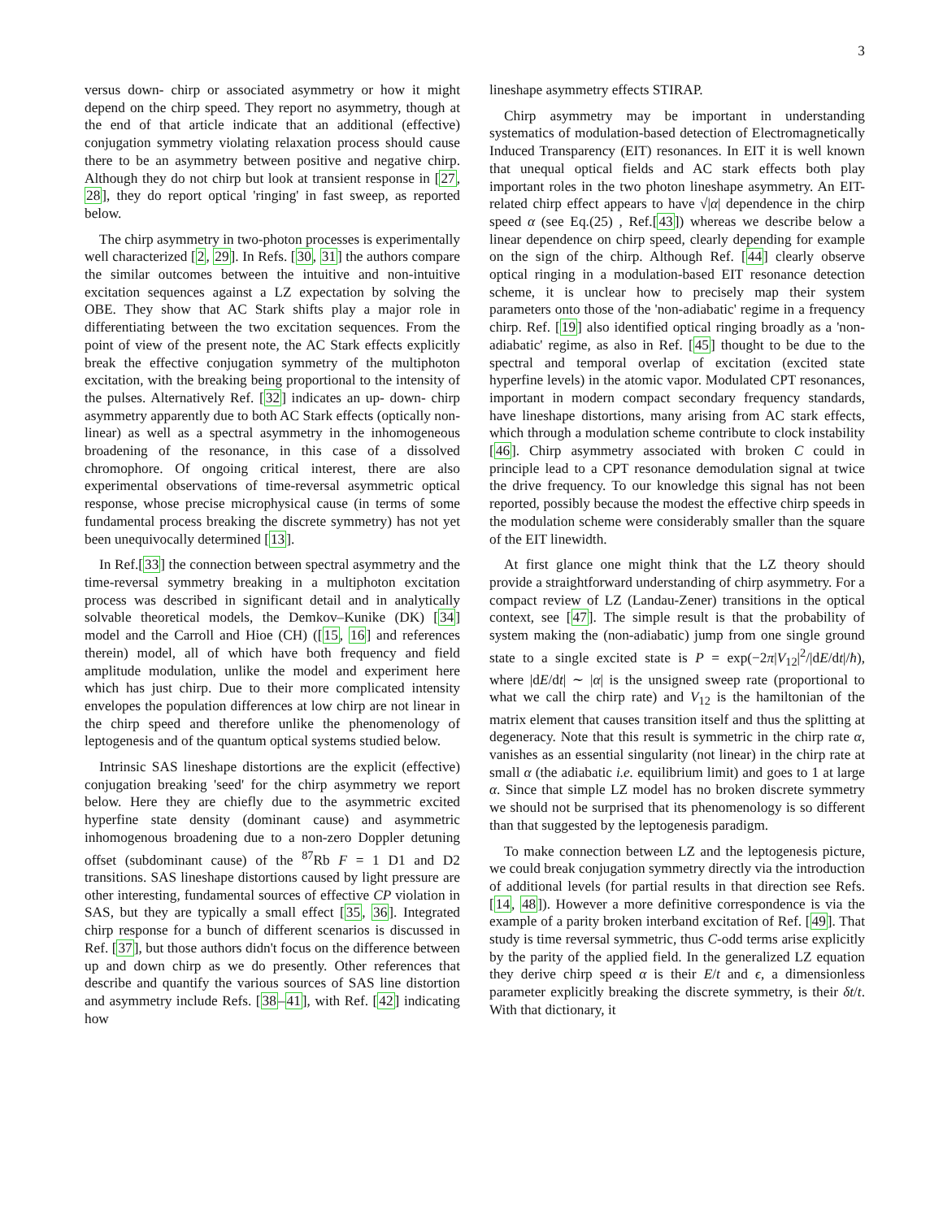3
versus down- chirp or associated asymmetry or how it might depend on the chirp speed. They report no asymmetry, though at the end of that article indicate that an additional (effective) conjugation symmetry violating relaxation process should cause there to be an asymmetry between positive and negative chirp. Although they do not chirp but look at transient response in [27, 28], they do report optical 'ringing' in fast sweep, as reported below.
The chirp asymmetry in two-photon processes is experimentally well characterized [2, 29]. In Refs. [30, 31] the authors compare the similar outcomes between the intuitive and non-intuitive excitation sequences against a LZ expectation by solving the OBE. They show that AC Stark shifts play a major role in differentiating between the two excitation sequences. From the point of view of the present note, the AC Stark effects explicitly break the effective conjugation symmetry of the multiphoton excitation, with the breaking being proportional to the intensity of the pulses. Alternatively Ref. [32] indicates an up- down- chirp asymmetry apparently due to both AC Stark effects (optically non-linear) as well as a spectral asymmetry in the inhomogeneous broadening of the resonance, in this case of a dissolved chromophore. Of ongoing critical interest, there are also experimental observations of time-reversal asymmetric optical response, whose precise microphysical cause (in terms of some fundamental process breaking the discrete symmetry) has not yet been unequivocally determined [13].
In Ref.[33] the connection between spectral asymmetry and the time-reversal symmetry breaking in a multiphoton excitation process was described in significant detail and in analytically solvable theoretical models, the Demkov–Kunike (DK) [34] model and the Carroll and Hioe (CH) ([15, 16] and references therein) model, all of which have both frequency and field amplitude modulation, unlike the model and experiment here which has just chirp. Due to their more complicated intensity envelopes the population differences at low chirp are not linear in the chirp speed and therefore unlike the phenomenology of leptogenesis and of the quantum optical systems studied below.
Intrinsic SAS lineshape distortions are the explicit (effective) conjugation breaking 'seed' for the chirp asymmetry we report below. Here they are chiefly due to the asymmetric excited hyperfine state density (dominant cause) and asymmetric inhomogenous broadening due to a non-zero Doppler detuning offset (subdominant cause) of the <sup>87</sup>Rb F = 1 D1 and D2 transitions. SAS lineshape distortions caused by light pressure are other interesting, fundamental sources of effective CP violation in SAS, but they are typically a small effect [35, 36]. Integrated chirp response for a bunch of different scenarios is discussed in Ref. [37], but those authors didn't focus on the difference between up and down chirp as we do presently. Other references that describe and quantify the various sources of SAS line distortion and asymmetry include Refs. [38–41], with Ref. [42] indicating how
lineshape asymmetry effects STIRAP.
Chirp asymmetry may be important in understanding systematics of modulation-based detection of Electromagnetically Induced Transparency (EIT) resonances. In EIT it is well known that unequal optical fields and AC stark effects both play important roles in the two photon lineshape asymmetry. An EIT-related chirp effect appears to have √|α| dependence in the chirp speed α (see Eq.(25) , Ref.[43]) whereas we describe below a linear dependence on chirp speed, clearly depending for example on the sign of the chirp. Although Ref. [44] clearly observe optical ringing in a modulation-based EIT resonance detection scheme, it is unclear how to precisely map their system parameters onto those of the 'non-adiabatic' regime in a frequency chirp. Ref. [19] also identified optical ringing broadly as a 'non-adiabatic' regime, as also in Ref. [45] thought to be due to the spectral and temporal overlap of excitation (excited state hyperfine levels) in the atomic vapor. Modulated CPT resonances, important in modern compact secondary frequency standards, have lineshape distortions, many arising from AC stark effects, which through a modulation scheme contribute to clock instability [46]. Chirp asymmetry associated with broken C could in principle lead to a CPT resonance demodulation signal at twice the drive frequency. To our knowledge this signal has not been reported, possibly because the modest the effective chirp speeds in the modulation scheme were considerably smaller than the square of the EIT linewidth.
At first glance one might think that the LZ theory should provide a straightforward understanding of chirp asymmetry. For a compact review of LZ (Landau-Zener) transitions in the optical context, see [47]. The simple result is that the probability of system making the (non-adiabatic) jump from one single ground state to a single excited state is P = exp(−2π|V<sub>12</sub>|<sup>2</sup>/|dE/dt|/ħ), where |dE/dt| ∼ |α| is the unsigned sweep rate (proportional to what we call the chirp rate) and V<sub>12</sub> is the hamiltonian of the matrix element that causes transition itself and thus the splitting at degeneracy. Note that this result is symmetric in the chirp rate α, vanishes as an essential singularity (not linear) in the chirp rate at small α (the adiabatic i.e. equilibrium limit) and goes to 1 at large α. Since that simple LZ model has no broken discrete symmetry we should not be surprised that its phenomenology is so different than that suggested by the leptogenesis paradigm.
To make connection between LZ and the leptogenesis picture, we could break conjugation symmetry directly via the introduction of additional levels (for partial results in that direction see Refs. [14, 48]). However a more definitive correspondence is via the example of a parity broken interband excitation of Ref. [49]. That study is time reversal symmetric, thus C-odd terms arise explicitly by the parity of the applied field. In the generalized LZ equation they derive chirp speed α is their E/t and ϵ, a dimensionless parameter explicitly breaking the discrete symmetry, is their δt/t. With that dictionary, it